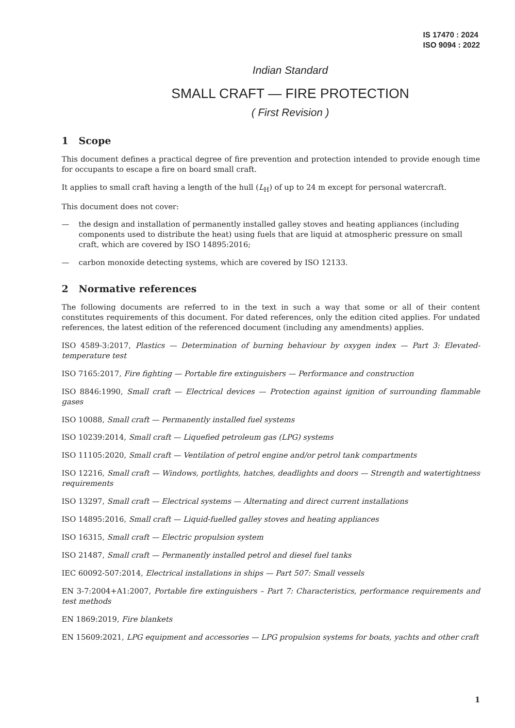IS 17470 : 2024
ISO 9094 : 2022
Indian Standard
SMALL CRAFT — FIRE PROTECTION
( First Revision )
1 Scope
This document defines a practical degree of fire prevention and protection intended to provide enough time for occupants to escape a fire on board small craft.
It applies to small craft having a length of the hull (L<sub>H</sub>) of up to 24 m except for personal watercraft.
This document does not cover:
— the design and installation of permanently installed galley stoves and heating appliances (including components used to distribute the heat) using fuels that are liquid at atmospheric pressure on small craft, which are covered by ISO 14895:2016;
— carbon monoxide detecting systems, which are covered by ISO 12133.
2 Normative references
The following documents are referred to in the text in such a way that some or all of their content constitutes requirements of this document. For dated references, only the edition cited applies. For undated references, the latest edition of the referenced document (including any amendments) applies.
ISO 4589-3:2017, Plastics — Determination of burning behaviour by oxygen index — Part 3: Elevated-temperature test
ISO 7165:2017, Fire fighting — Portable fire extinguishers — Performance and construction
ISO 8846:1990, Small craft — Electrical devices — Protection against ignition of surrounding flammable gases
ISO 10088, Small craft — Permanently installed fuel systems
ISO 10239:2014, Small craft — Liquefied petroleum gas (LPG) systems
ISO 11105:2020, Small craft — Ventilation of petrol engine and/or petrol tank compartments
ISO 12216, Small craft — Windows, portlights, hatches, deadlights and doors — Strength and watertightness requirements
ISO 13297, Small craft — Electrical systems — Alternating and direct current installations
ISO 14895:2016, Small craft — Liquid-fuelled galley stoves and heating appliances
ISO 16315, Small craft — Electric propulsion system
ISO 21487, Small craft — Permanently installed petrol and diesel fuel tanks
IEC 60092-507:2014, Electrical installations in ships — Part 507: Small vessels
EN 3-7:2004+A1:2007, Portable fire extinguishers – Part 7: Characteristics, performance requirements and test methods
EN 1869:2019, Fire blankets
EN 15609:2021, LPG equipment and accessories — LPG propulsion systems for boats, yachts and other craft
1